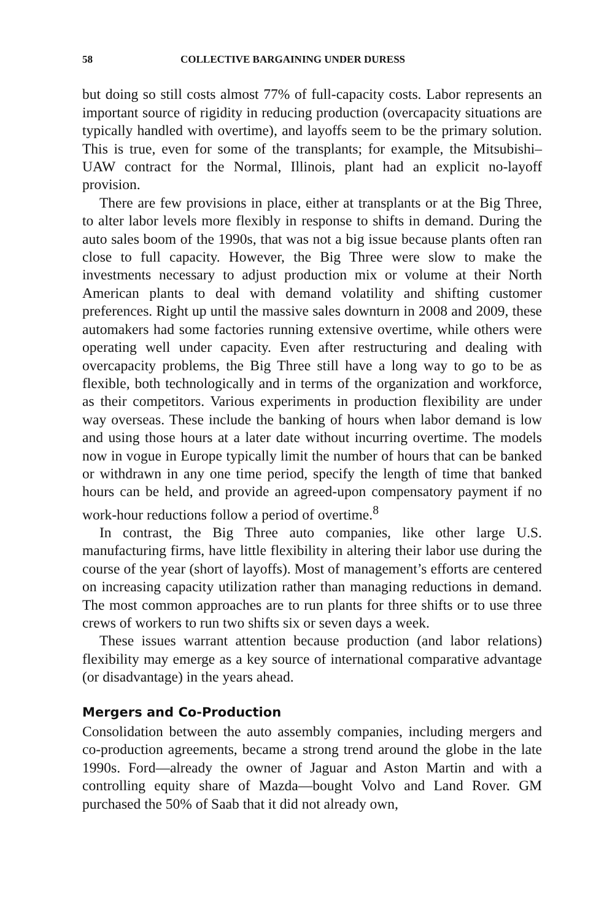58 COLLECTIVE BARGAINING UNDER DURESS
but doing so still costs almost 77% of full-capacity costs. Labor represents an important source of rigidity in reducing production (overcapacity situations are typically handled with overtime), and layoffs seem to be the primary solution. This is true, even for some of the transplants; for example, the Mitsubishi–UAW contract for the Normal, Illinois, plant had an explicit no-layoff provision.
There are few provisions in place, either at transplants or at the Big Three, to alter labor levels more flexibly in response to shifts in demand. During the auto sales boom of the 1990s, that was not a big issue because plants often ran close to full capacity. However, the Big Three were slow to make the investments necessary to adjust production mix or volume at their North American plants to deal with demand volatility and shifting customer preferences. Right up until the massive sales downturn in 2008 and 2009, these automakers had some factories running extensive overtime, while others were operating well under capacity. Even after restructuring and dealing with overcapacity problems, the Big Three still have a long way to go to be as flexible, both technologically and in terms of the organization and workforce, as their competitors. Various experiments in production flexibility are under way overseas. These include the banking of hours when labor demand is low and using those hours at a later date without incurring overtime. The models now in vogue in Europe typically limit the number of hours that can be banked or withdrawn in any one time period, specify the length of time that banked hours can be held, and provide an agreed-upon compensatory payment if no work-hour reductions follow a period of overtime.<sup>8</sup>
In contrast, the Big Three auto companies, like other large U.S. manufacturing firms, have little flexibility in altering their labor use during the course of the year (short of layoffs). Most of management’s efforts are centered on increasing capacity utilization rather than managing reductions in demand. The most common approaches are to run plants for three shifts or to use three crews of workers to run two shifts six or seven days a week.
These issues warrant attention because production (and labor relations) flexibility may emerge as a key source of international comparative advantage (or disadvantage) in the years ahead.
Mergers and Co-Production
Consolidation between the auto assembly companies, including mergers and co-production agreements, became a strong trend around the globe in the late 1990s. Ford—already the owner of Jaguar and Aston Martin and with a controlling equity share of Mazda—bought Volvo and Land Rover. GM purchased the 50% of Saab that it did not already own,